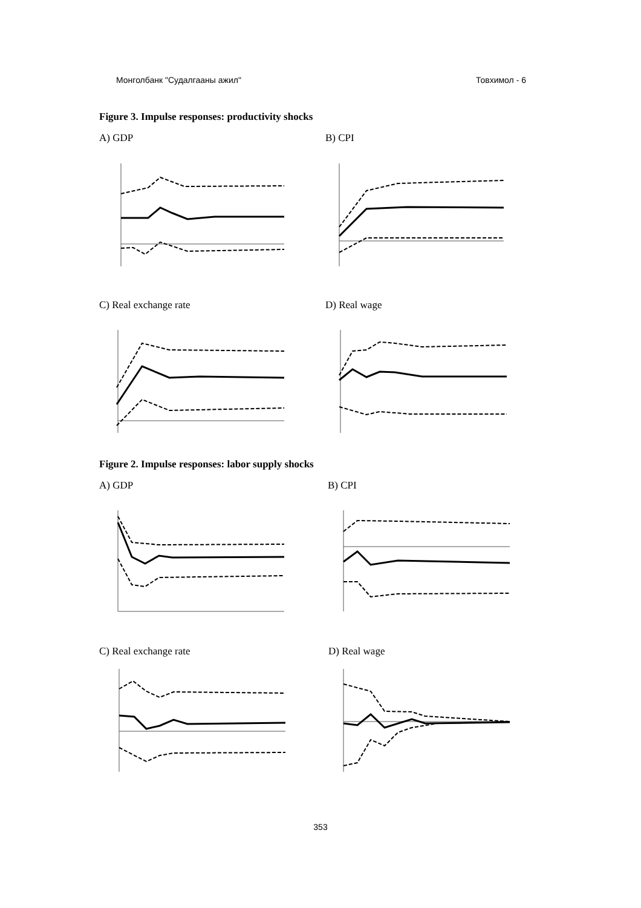Монголбанк "Судалгааны ажил" Товхимол - 6
Figure 3. Impulse responses: productivity shocks
A) GDP B) CPI
C) Real exchange rate D) Real wage
Figure 2. Impulse responses: labor supply shocks
A) GDP B) CPI
C) Real exchange rate D) Real wage
353